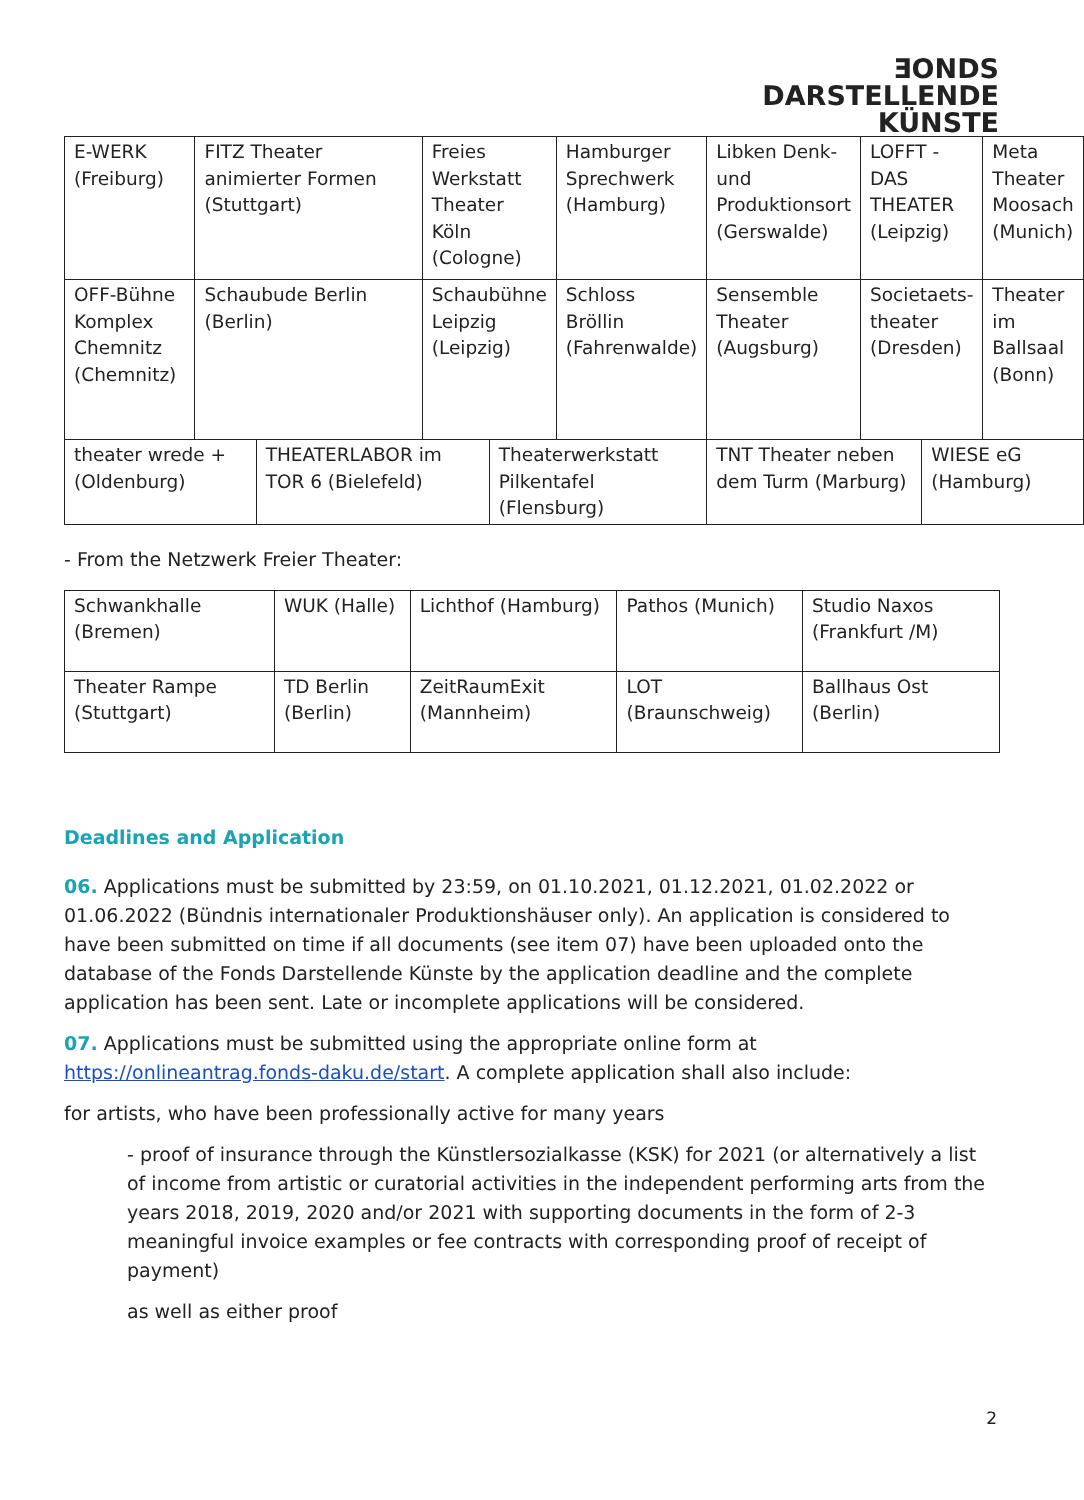ƎONDS
DARSTELLENDE
KÜNSTE
| E-WERK (Freiburg) | FITZ Theater animierter Formen (Stuttgart) | | Freies Werkstatt Theater Köln (Cologne) | | Hamburger Sprechwerk (Hamburg) | Libken Denk- und Produktionsort (Gerswalde) | LOFFT - DAS THEATER (Leipzig) | | Meta Theater Moosach (Munich) |
| OFF-Bühne Komplex Chemnitz (Chemnitz) | Schaubude Berlin (Berlin) | | Schaubühne Leipzig (Leipzig) | | Schloss Bröllin (Fahrenwalde) | Sensemble Theater (Augsburg) | Societaets-theater (Dresden) | | Theater im Ballsaal (Bonn) |
| theater wrede + (Oldenburg) | | THEATERLABOR im TOR 6 (Bielefeld) | | Theaterwerkstatt Pilkentafel (Flensburg) | | TNT Theater neben dem Turm (Marburg) | | WIESE eG (Hamburg) | |
- From the Netzwerk Freier Theater:
| Schwankhalle (Bremen) | WUK (Halle) | Lichthof (Hamburg) | Pathos (Munich) | Studio Naxos (Frankfurt /M) |
| Theater Rampe (Stuttgart) | TD Berlin (Berlin) | ZeitRaumExit (Mannheim) | LOT (Braunschweig) | Ballhaus Ost (Berlin) |
Deadlines and Application
06. Applications must be submitted by 23:59, on 01.10.2021, 01.12.2021, 01.02.2022 or 01.06.2022 (Bündnis internationaler Produktionshäuser only). An application is considered to have been submitted on time if all documents (see item 07) have been uploaded onto the database of the Fonds Darstellende Künste by the application deadline and the complete application has been sent. Late or incomplete applications will be considered.
07. Applications must be submitted using the appropriate online form at https://onlineantrag.fonds-daku.de/start. A complete application shall also include:
for artists, who have been professionally active for many years
- proof of insurance through the Künstlersozialkasse (KSK) for 2021 (or alternatively a list of income from artistic or curatorial activities in the independent performing arts from the years 2018, 2019, 2020 and/or 2021 with supporting documents in the form of 2-3 meaningful invoice examples or fee contracts with corresponding proof of receipt of payment)
as well as either proof
2